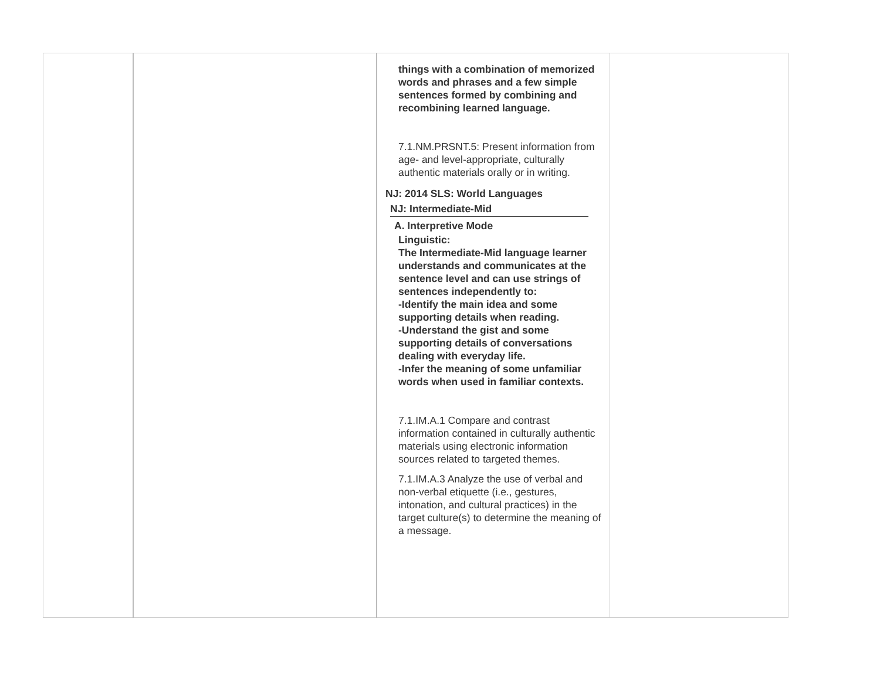| | | things with a combination of memorized words and phrases and a few simple sentences formed by combining and recombining learned language. 7.1.NM.PRSNT.5: Present information from age- and level-appropriate, culturally authentic materials orally or in writing. NJ: 2014 SLS: World Languages NJ: Intermediate-Mid A. Interpretive Mode Linguistic: The Intermediate-Mid language learner understands and communicates at the sentence level and can use strings of sentences independently to: -Identify the main idea and some supporting details when reading. -Understand the gist and some supporting details of conversations dealing with everyday life. -Infer the meaning of some unfamiliar words when used in familiar contexts. 7.1.IM.A.1 Compare and contrast information contained in culturally authentic materials using electronic information sources related to targeted themes. 7.1.IM.A.3 Analyze the use of verbal and non-verbal etiquette (i.e., gestures, intonation, and cultural practices) in the target culture(s) to determine the meaning of a message. | |